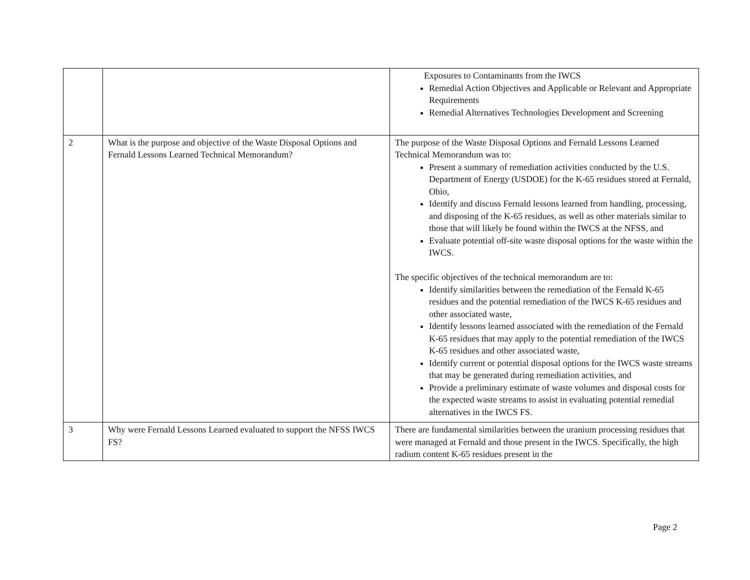| | | Exposures to Contaminants from the IWCS Remedial Action Objectives and Applicable or Relevant and Appropriate Requirements Remedial Alternatives Technologies Development and Screening |
| 2 | What is the purpose and objective of the Waste Disposal Options and Fernald Lessons Learned Technical Memorandum? | The purpose of the Waste Disposal Options and Fernald Lessons Learned Technical Memorandum was to: Present a summary of remediation activities conducted by the U.S. Department of Energy (USDOE) for the K-65 residues stored at Fernald, Ohio, Identify and discuss Fernald lessons learned from handling, processing, and disposing of the K-65 residues, as well as other materials similar to those that will likely be found within the IWCS at the NFSS, and Evaluate potential off-site waste disposal options for the waste within the IWCS. The specific objectives of the technical memorandum are to: Identify similarities between the remediation of the Fernald K-65 residues and the potential remediation of the IWCS K-65 residues and other associated waste, Identify lessons learned associated with the remediation of the Fernald K-65 residues that may apply to the potential remediation of the IWCS K-65 residues and other associated waste, Identify current or potential disposal options for the IWCS waste streams that may be generated during remediation activities, and Provide a preliminary estimate of waste volumes and disposal costs for the expected waste streams to assist in evaluating potential remedial alternatives in the IWCS FS. |
| 3 | Why were Fernald Lessons Learned evaluated to support the NFSS IWCS FS? | There are fundamental similarities between the uranium processing residues that were managed at Fernald and those present in the IWCS. Specifically, the high radium content K-65 residues present in the |
Page 2